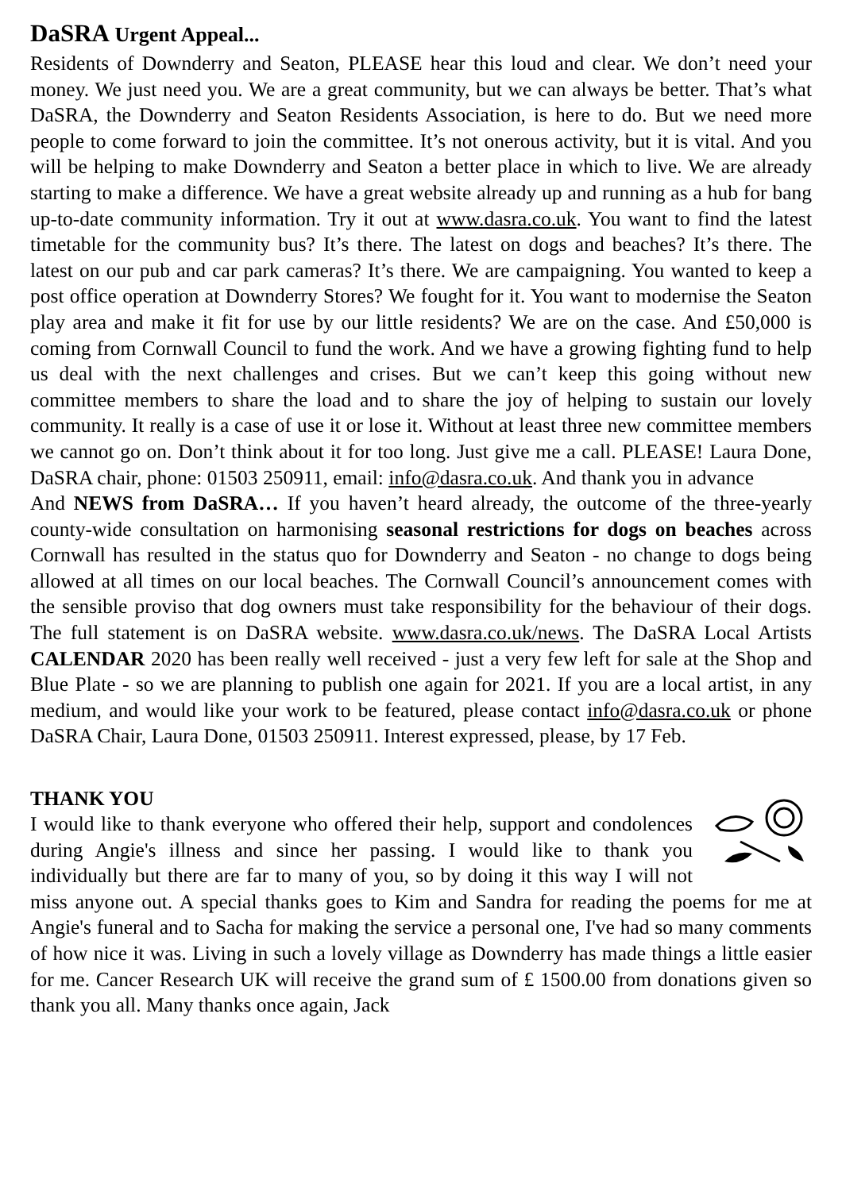DaSRA Urgent Appeal...
Residents of Downderry and Seaton, PLEASE hear this loud and clear. We don’t need your money. We just need you. We are a great community, but we can always be better. That’s what DaSRA, the Downderry and Seaton Residents Association, is here to do. But we need more people to come forward to join the committee. It’s not onerous activity, but it is vital. And you will be helping to make Downderry and Seaton a better place in which to live. We are already starting to make a difference. We have a great website already up and running as a hub for bang up-to-date community information. Try it out at www.dasra.co.uk. You want to find the latest timetable for the community bus? It’s there. The latest on dogs and beaches? It’s there. The latest on our pub and car park cameras? It’s there. We are campaigning. You wanted to keep a post office operation at Downderry Stores? We fought for it. You want to modernise the Seaton play area and make it fit for use by our little residents? We are on the case. And £50,000 is coming from Cornwall Council to fund the work. And we have a growing fighting fund to help us deal with the next challenges and crises. But we can’t keep this going without new committee members to share the load and to share the joy of helping to sustain our lovely community. It really is a case of use it or lose it. Without at least three new committee members we cannot go on. Don’t think about it for too long. Just give me a call. PLEASE! Laura Done, DaSRA chair, phone: 01503 250911, email: info@dasra.co.uk. And thank you in advance
And NEWS from DaSRA… If you haven’t heard already, the outcome of the three-yearly county-wide consultation on harmonising seasonal restrictions for dogs on beaches across Cornwall has resulted in the status quo for Downderry and Seaton - no change to dogs being allowed at all times on our local beaches. The Cornwall Council’s announcement comes with the sensible proviso that dog owners must take responsibility for the behaviour of their dogs. The full statement is on DaSRA website. www.dasra.co.uk/news. The DaSRA Local Artists CALENDAR 2020 has been really well received - just a very few left for sale at the Shop and Blue Plate - so we are planning to publish one again for 2021. If you are a local artist, in any medium, and would like your work to be featured, please contact info@dasra.co.uk or phone DaSRA Chair, Laura Done, 01503 250911. Interest expressed, please, by 17 Feb.
THANK YOU
I would like to thank everyone who offered their help, support and condolences during Angie's illness and since her passing. I would like to thank you individually but there are far to many of you, so by doing it this way I will not miss anyone out. A special thanks goes to Kim and Sandra for reading the poems for me at Angie's funeral and to Sacha for making the service a personal one, I've had so many comments of how nice it was. Living in such a lovely village as Downderry has made things a little easier for me. Cancer Research UK will receive the grand sum of £ 1500.00 from donations given so thank you all. Many thanks once again, Jack